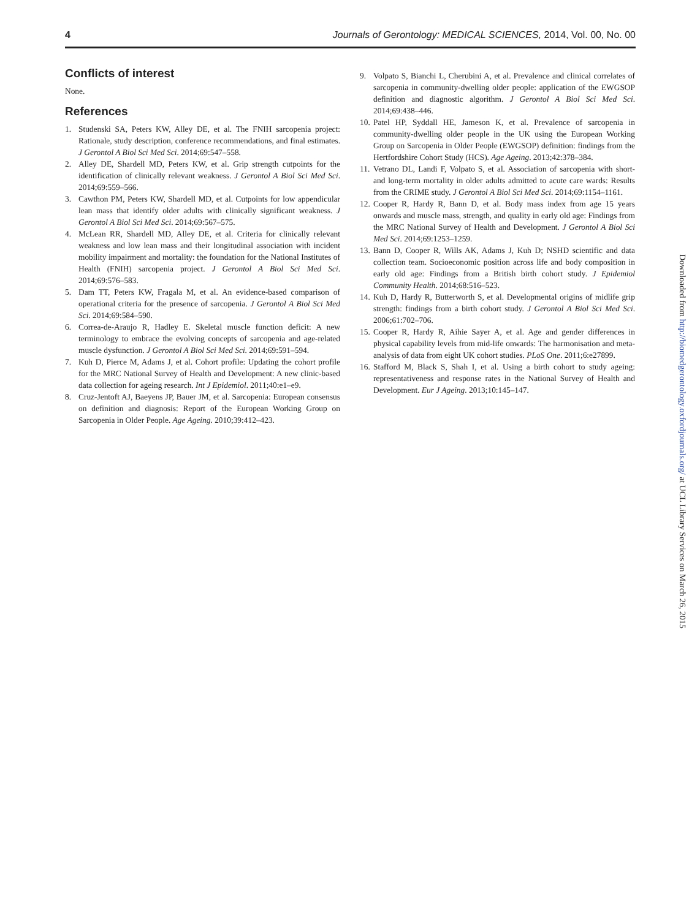4 Journals of Gerontology: MEDICAL SCIENCES, 2014, Vol. 00, No. 00
Conflicts of interest
None.
References
1. Studenski SA, Peters KW, Alley DE, et al. The FNIH sarcopenia project: Rationale, study description, conference recommendations, and final estimates. J Gerontol A Biol Sci Med Sci. 2014;69:547–558.
2. Alley DE, Shardell MD, Peters KW, et al. Grip strength cutpoints for the identification of clinically relevant weakness. J Gerontol A Biol Sci Med Sci. 2014;69:559–566.
3. Cawthon PM, Peters KW, Shardell MD, et al. Cutpoints for low appendicular lean mass that identify older adults with clinically significant weakness. J Gerontol A Biol Sci Med Sci. 2014;69:567–575.
4. McLean RR, Shardell MD, Alley DE, et al. Criteria for clinically relevant weakness and low lean mass and their longitudinal association with incident mobility impairment and mortality: the foundation for the National Institutes of Health (FNIH) sarcopenia project. J Gerontol A Biol Sci Med Sci. 2014;69:576–583.
5. Dam TT, Peters KW, Fragala M, et al. An evidence-based comparison of operational criteria for the presence of sarcopenia. J Gerontol A Biol Sci Med Sci. 2014;69:584–590.
6. Correa-de-Araujo R, Hadley E. Skeletal muscle function deficit: A new terminology to embrace the evolving concepts of sarcopenia and age-related muscle dysfunction. J Gerontol A Biol Sci Med Sci. 2014;69:591–594.
7. Kuh D, Pierce M, Adams J, et al. Cohort profile: Updating the cohort profile for the MRC National Survey of Health and Development: A new clinic-based data collection for ageing research. Int J Epidemiol. 2011;40:e1–e9.
8. Cruz-Jentoft AJ, Baeyens JP, Bauer JM, et al. Sarcopenia: European consensus on definition and diagnosis: Report of the European Working Group on Sarcopenia in Older People. Age Ageing. 2010;39:412–423.
9. Volpato S, Bianchi L, Cherubini A, et al. Prevalence and clinical correlates of sarcopenia in community-dwelling older people: application of the EWGSOP definition and diagnostic algorithm. J Gerontol A Biol Sci Med Sci. 2014;69:438–446.
10. Patel HP, Syddall HE, Jameson K, et al. Prevalence of sarcopenia in community-dwelling older people in the UK using the European Working Group on Sarcopenia in Older People (EWGSOP) definition: findings from the Hertfordshire Cohort Study (HCS). Age Ageing. 2013;42:378–384.
11. Vetrano DL, Landi F, Volpato S, et al. Association of sarcopenia with short- and long-term mortality in older adults admitted to acute care wards: Results from the CRIME study. J Gerontol A Biol Sci Med Sci. 2014;69:1154–1161.
12. Cooper R, Hardy R, Bann D, et al. Body mass index from age 15 years onwards and muscle mass, strength, and quality in early old age: Findings from the MRC National Survey of Health and Development. J Gerontol A Biol Sci Med Sci. 2014;69:1253–1259.
13. Bann D, Cooper R, Wills AK, Adams J, Kuh D; NSHD scientific and data collection team. Socioeconomic position across life and body composition in early old age: Findings from a British birth cohort study. J Epidemiol Community Health. 2014;68:516–523.
14. Kuh D, Hardy R, Butterworth S, et al. Developmental origins of midlife grip strength: findings from a birth cohort study. J Gerontol A Biol Sci Med Sci. 2006;61:702–706.
15. Cooper R, Hardy R, Aihie Sayer A, et al. Age and gender differences in physical capability levels from mid-life onwards: The harmonisation and meta-analysis of data from eight UK cohort studies. PLoS One. 2011;6:e27899.
16. Stafford M, Black S, Shah I, et al. Using a birth cohort to study ageing: representativeness and response rates in the National Survey of Health and Development. Eur J Ageing. 2013;10:145–147.
Downloaded from http://biomedgerontology.oxfordjournals.org/ at UCL Library Services on March 26, 2015